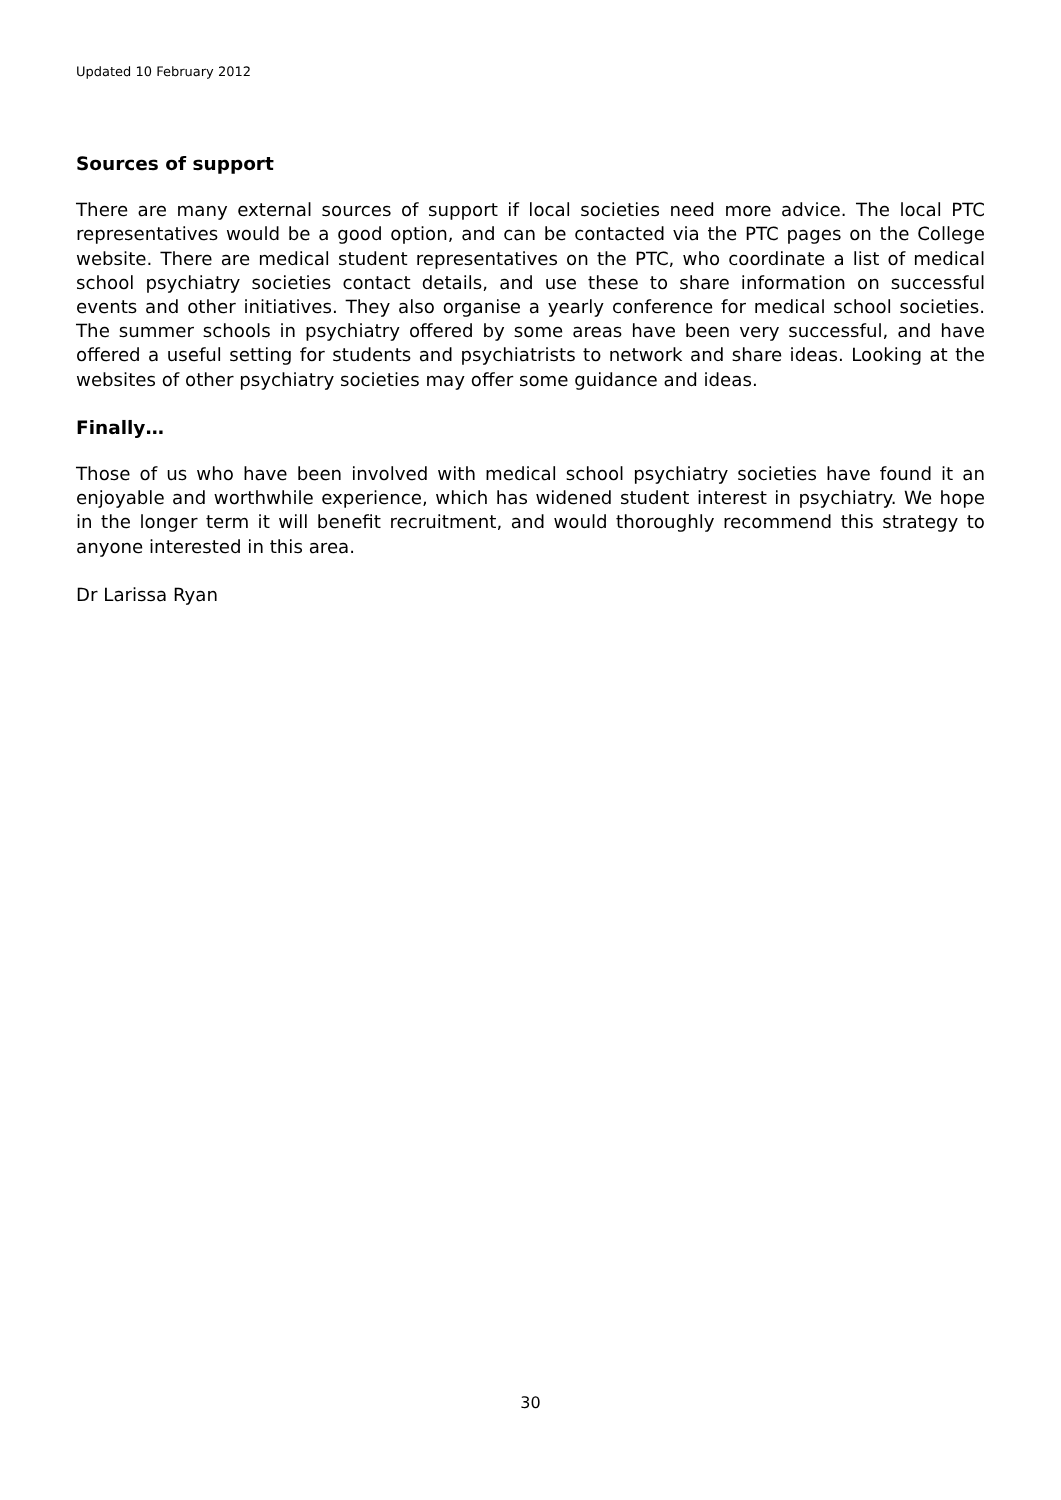Updated 10 February 2012
Sources of support
There are many external sources of support if local societies need more advice. The local PTC representatives would be a good option, and can be contacted via the PTC pages on the College website. There are medical student representatives on the PTC, who coordinate a list of medical school psychiatry societies contact details, and use these to share information on successful events and other initiatives. They also organise a yearly conference for medical school societies. The summer schools in psychiatry offered by some areas have been very successful, and have offered a useful setting for students and psychiatrists to network and share ideas. Looking at the websites of other psychiatry societies may offer some guidance and ideas.
Finally…
Those of us who have been involved with medical school psychiatry societies have found it an enjoyable and worthwhile experience, which has widened student interest in psychiatry. We hope in the longer term it will benefit recruitment, and would thoroughly recommend this strategy to anyone interested in this area.
Dr Larissa Ryan
30